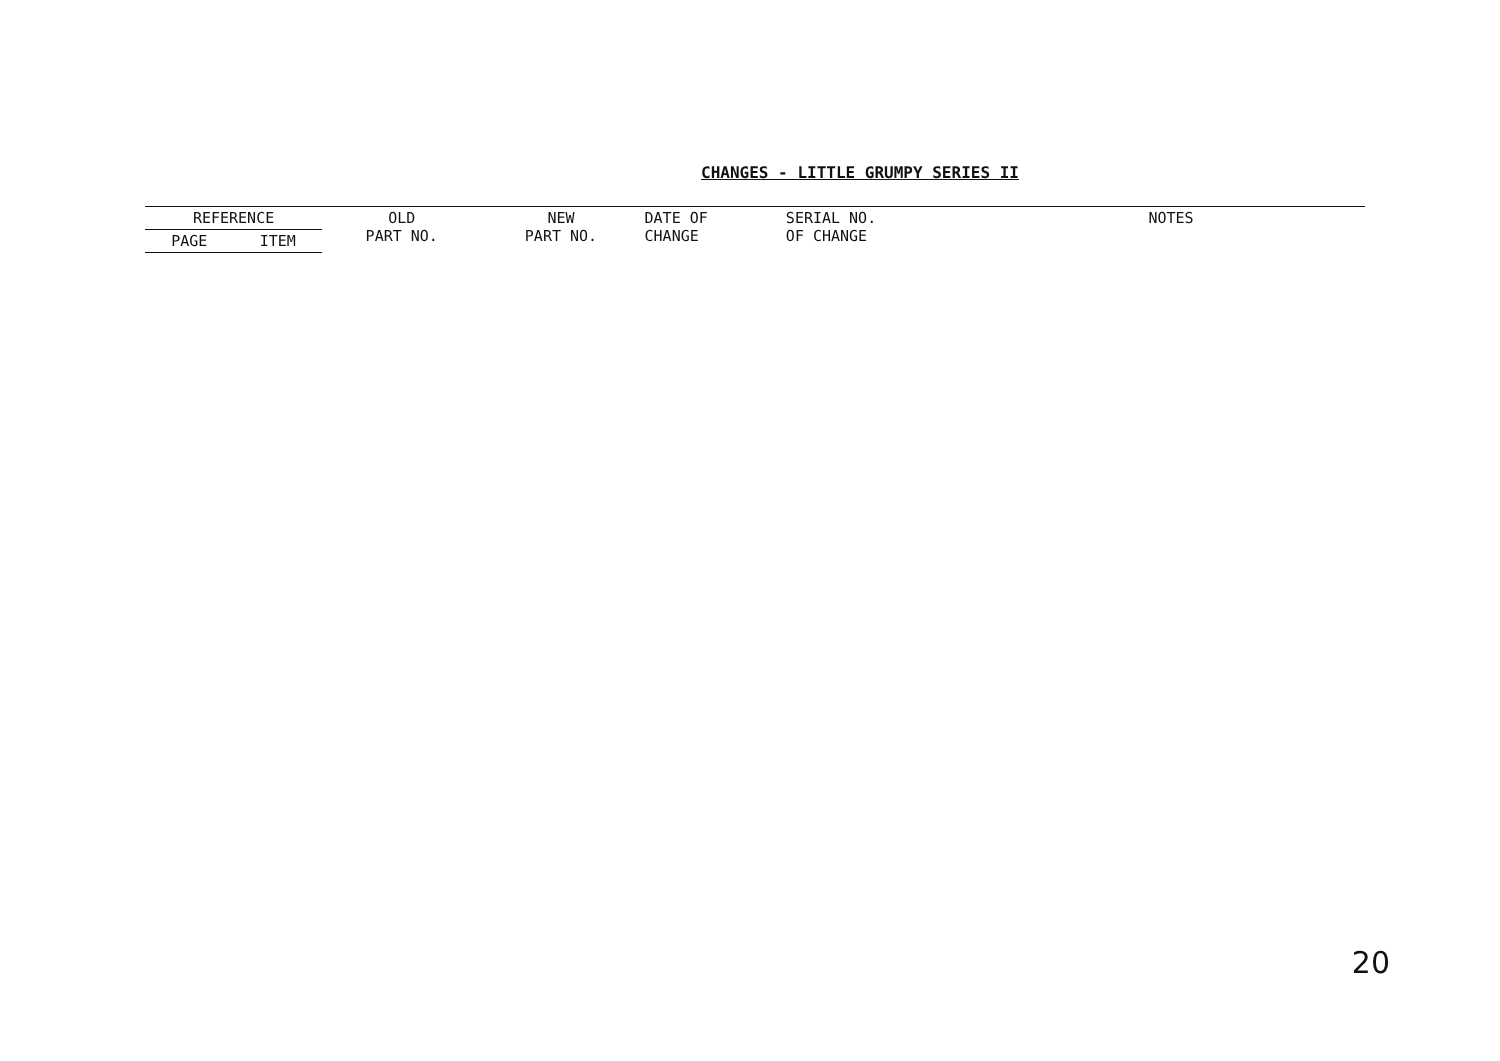CHANGES - LITTLE GRUMPY SERIES II
| REFERENCE | | OLD PART NO. | NEW PART NO. | DATE OF CHANGE | SERIAL NO. OF CHANGE | NOTES |
| --- | --- | --- | --- | --- | --- | --- |
| PAGE | ITEM | | | | | |
20